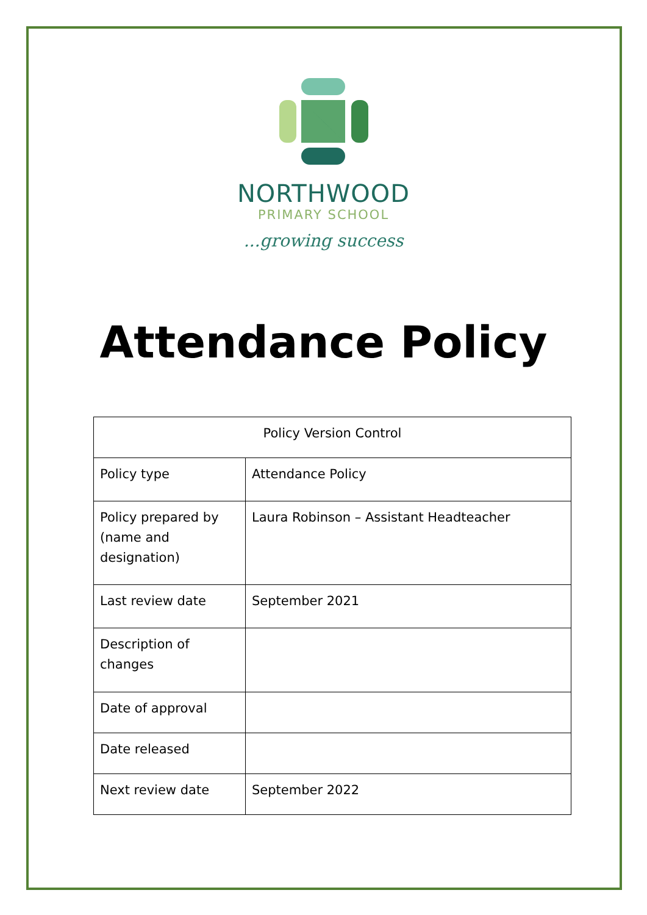NORTHWOOD
PRIMARY SCHOOL
...growing success
Attendance Policy
| Policy Version Control | |
| --- | --- |
| Policy type | Attendance Policy |
| Policy prepared by (name and designation) | Laura Robinson – Assistant Headteacher |
| Last review date | September 2021 |
| Description of changes | |
| Date of approval | |
| Date released | |
| Next review date | September 2022 |